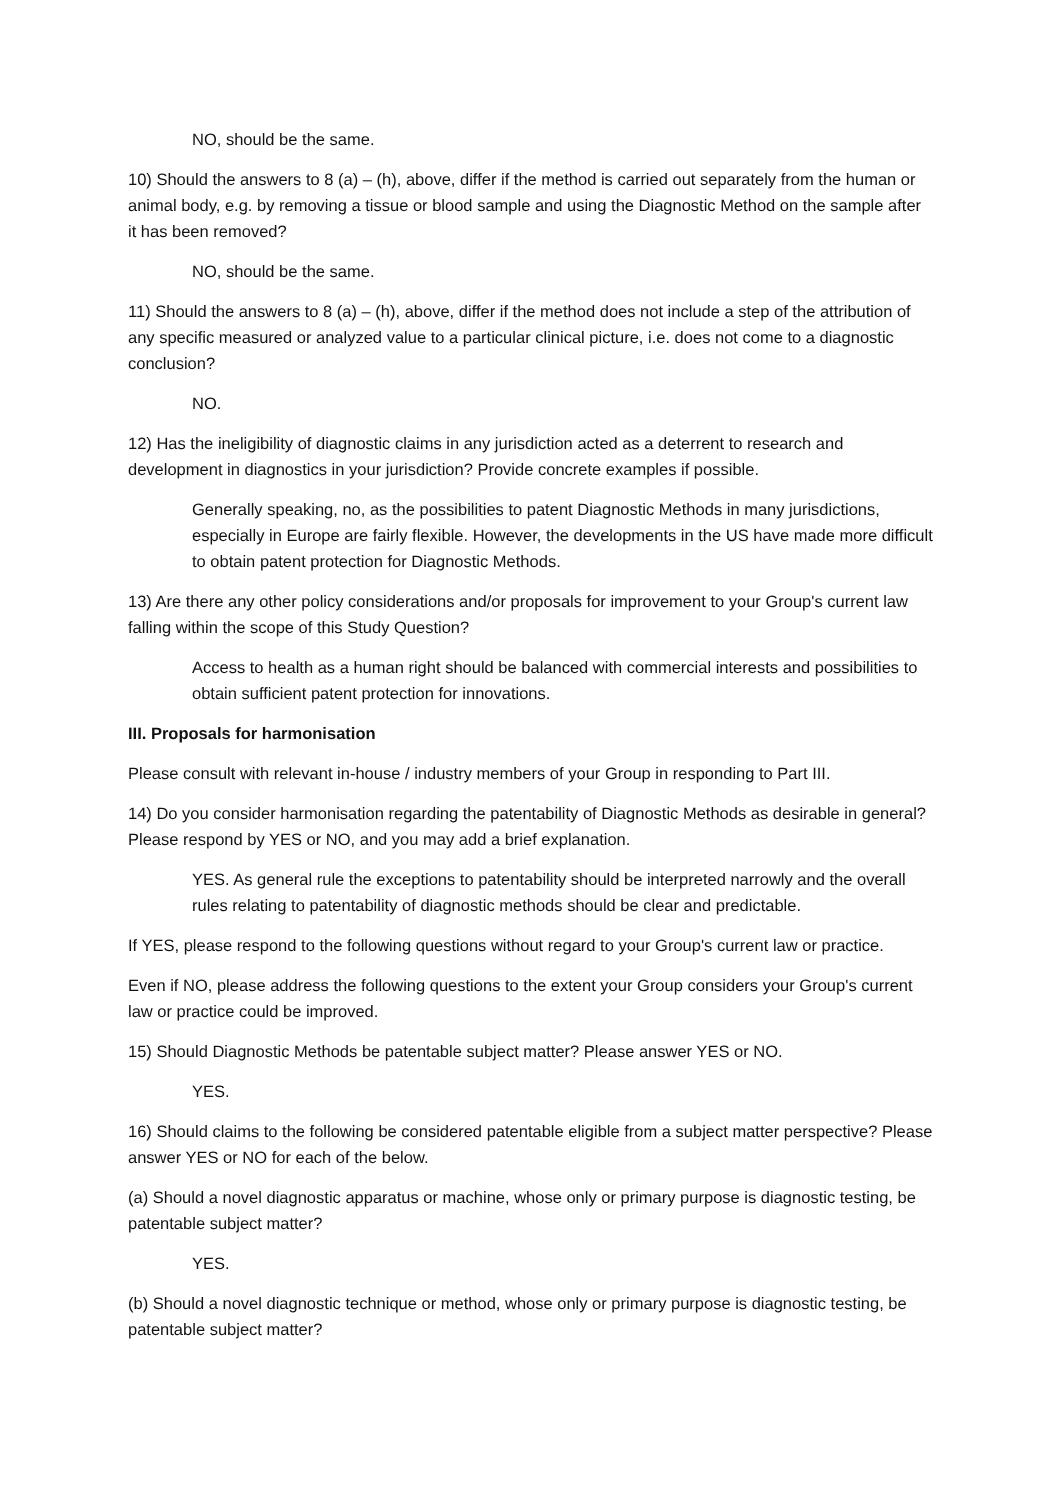NO, should be the same.
10) Should the answers to 8 (a) – (h), above, differ if the method is carried out separately from the human or animal body, e.g. by removing a tissue or blood sample and using the Diagnostic Method on the sample after it has been removed?
NO, should be the same.
11) Should the answers to 8 (a) – (h), above, differ if the method does not include a step of the attribution of any specific measured or analyzed value to a particular clinical picture, i.e. does not come to a diagnostic conclusion?
NO.
12) Has the ineligibility of diagnostic claims in any jurisdiction acted as a deterrent to research and development in diagnostics in your jurisdiction? Provide concrete examples if possible.
Generally speaking, no, as the possibilities to patent Diagnostic Methods in many jurisdictions, especially in Europe are fairly flexible. However, the developments in the US have made more difficult to obtain patent protection for Diagnostic Methods.
13) Are there any other policy considerations and/or proposals for improvement to your Group's current law falling within the scope of this Study Question?
Access to health as a human right should be balanced with commercial interests and possibilities to obtain sufficient patent protection for innovations.
III. Proposals for harmonisation
Please consult with relevant in-house / industry members of your Group in responding to Part III.
14) Do you consider harmonisation regarding the patentability of Diagnostic Methods as desirable in general? Please respond by YES or NO, and you may add a brief explanation.
YES. As general rule the exceptions to patentability should be interpreted narrowly and the overall rules relating to patentability of diagnostic methods should be clear and predictable.
If YES, please respond to the following questions without regard to your Group's current law or practice.
Even if NO, please address the following questions to the extent your Group considers your Group's current law or practice could be improved.
15) Should Diagnostic Methods be patentable subject matter? Please answer YES or NO.
YES.
16) Should claims to the following be considered patentable eligible from a subject matter perspective? Please answer YES or NO for each of the below.
(a) Should a novel diagnostic apparatus or machine, whose only or primary purpose is diagnostic testing, be patentable subject matter?
YES.
(b) Should a novel diagnostic technique or method, whose only or primary purpose is diagnostic testing, be patentable subject matter?